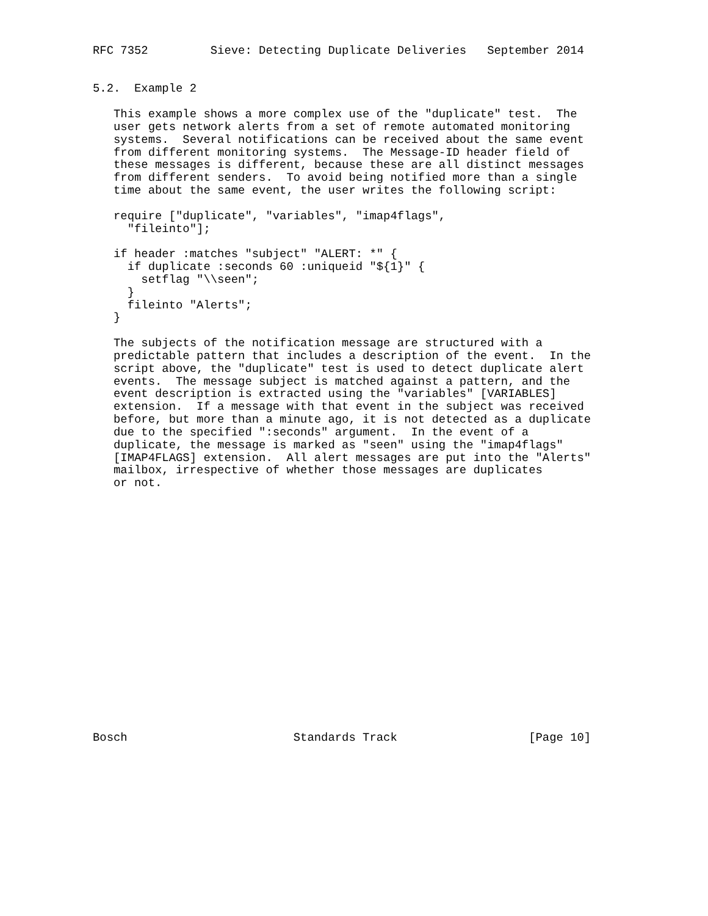RFC 7352         Sieve: Detecting Duplicate Deliveries   September 2014


5.2.  Example 2

   This example shows a more complex use of the "duplicate" test.  The
   user gets network alerts from a set of remote automated monitoring
   systems.  Several notifications can be received about the same event
   from different monitoring systems.  The Message-ID header field of
   these messages is different, because these are all distinct messages
   from different senders.  To avoid being notified more than a single
   time about the same event, the user writes the following script:

   require ["duplicate", "variables", "imap4flags",
     "fileinto"];

   if header :matches "subject" "ALERT: *" {
     if duplicate :seconds 60 :uniqueid "${1}" {
       setflag "\\seen";
     }
     fileinto "Alerts";
   }

   The subjects of the notification message are structured with a
   predictable pattern that includes a description of the event.  In the
   script above, the "duplicate" test is used to detect duplicate alert
   events.  The message subject is matched against a pattern, and the
   event description is extracted using the "variables" [VARIABLES]
   extension.  If a message with that event in the subject was received
   before, but more than a minute ago, it is not detected as a duplicate
   due to the specified ":seconds" argument.  In the event of a
   duplicate, the message is marked as "seen" using the "imap4flags"
   [IMAP4FLAGS] extension.  All alert messages are put into the "Alerts"
   mailbox, irrespective of whether those messages are duplicates
   or not.



















Bosch                        Standards Track                   [Page 10]